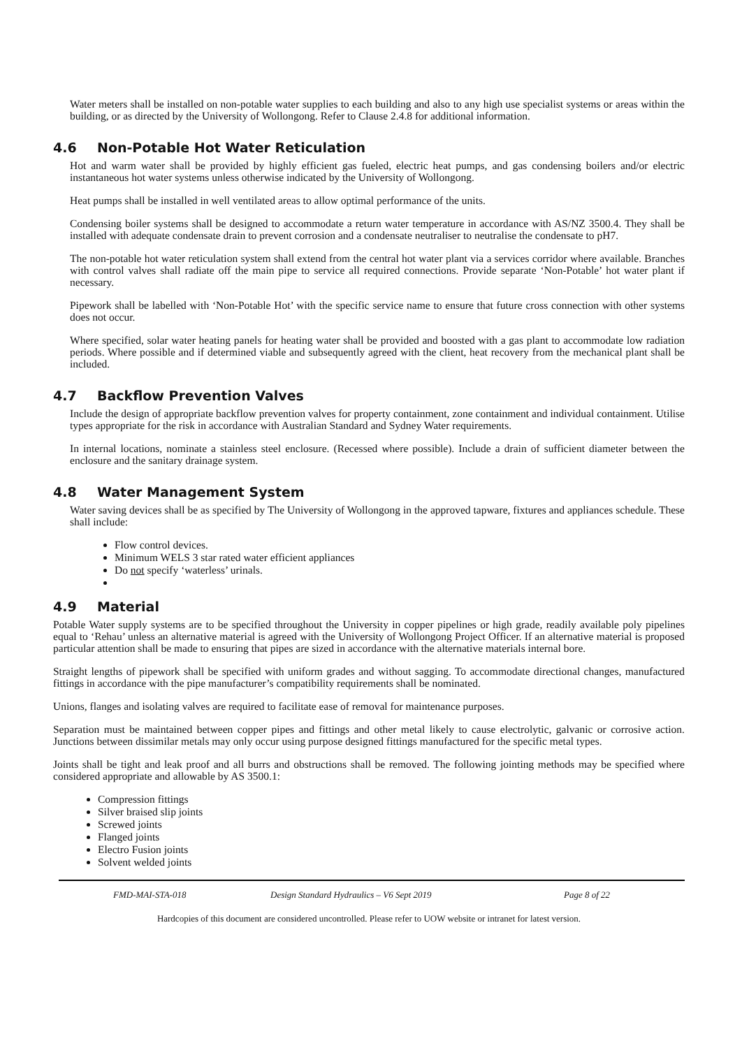Water meters shall be installed on non-potable water supplies to each building and also to any high use specialist systems or areas within the building, or as directed by the University of Wollongong. Refer to Clause 2.4.8 for additional information.
4.6 Non-Potable Hot Water Reticulation
Hot and warm water shall be provided by highly efficient gas fueled, electric heat pumps, and gas condensing boilers and/or electric instantaneous hot water systems unless otherwise indicated by the University of Wollongong.
Heat pumps shall be installed in well ventilated areas to allow optimal performance of the units.
Condensing boiler systems shall be designed to accommodate a return water temperature in accordance with AS/NZ 3500.4. They shall be installed with adequate condensate drain to prevent corrosion and a condensate neutraliser to neutralise the condensate to pH7.
The non-potable hot water reticulation system shall extend from the central hot water plant via a services corridor where available. Branches with control valves shall radiate off the main pipe to service all required connections. Provide separate ‘Non-Potable’ hot water plant if necessary.
Pipework shall be labelled with ‘Non-Potable Hot’ with the specific service name to ensure that future cross connection with other systems does not occur.
Where specified, solar water heating panels for heating water shall be provided and boosted with a gas plant to accommodate low radiation periods. Where possible and if determined viable and subsequently agreed with the client, heat recovery from the mechanical plant shall be included.
4.7 Backflow Prevention Valves
Include the design of appropriate backflow prevention valves for property containment, zone containment and individual containment. Utilise types appropriate for the risk in accordance with Australian Standard and Sydney Water requirements.
In internal locations, nominate a stainless steel enclosure. (Recessed where possible). Include a drain of sufficient diameter between the enclosure and the sanitary drainage system.
4.8 Water Management System
Water saving devices shall be as specified by The University of Wollongong in the approved tapware, fixtures and appliances schedule. These shall include:
Flow control devices.
Minimum WELS 3 star rated water efficient appliances
Do not specify ‘waterless’ urinals.
4.9 Material
Potable Water supply systems are to be specified throughout the University in copper pipelines or high grade, readily available poly pipelines equal to ‘Rehau’ unless an alternative material is agreed with the University of Wollongong Project Officer. If an alternative material is proposed particular attention shall be made to ensuring that pipes are sized in accordance with the alternative materials internal bore.
Straight lengths of pipework shall be specified with uniform grades and without sagging. To accommodate directional changes, manufactured fittings in accordance with the pipe manufacturer’s compatibility requirements shall be nominated.
Unions, flanges and isolating valves are required to facilitate ease of removal for maintenance purposes.
Separation must be maintained between copper pipes and fittings and other metal likely to cause electrolytic, galvanic or corrosive action. Junctions between dissimilar metals may only occur using purpose designed fittings manufactured for the specific metal types.
Joints shall be tight and leak proof and all burrs and obstructions shall be removed. The following jointing methods may be specified where considered appropriate and allowable by AS 3500.1:
Compression fittings
Silver braised slip joints
Screwed joints
Flanged joints
Electro Fusion joints
Solvent welded joints
FMD-MAI-STA-018 Design Standard Hydraulics – V6 Sept 2019 Page 8 of 22
Hardcopies of this document are considered uncontrolled. Please refer to UOW website or intranet for latest version.